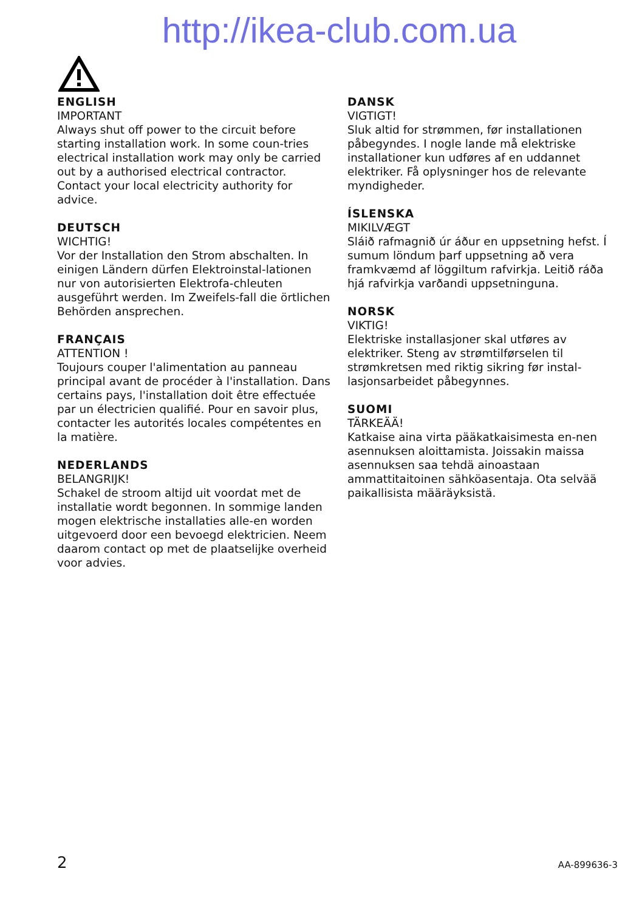http://ikea-club.com.ua
ENGLISH
IMPORTANT
Always shut off power to the circuit before starting installation work. In some coun-tries electrical installation work may only be carried out by a authorised electrical contractor. Contact your local electricity authority for advice.
DEUTSCH
WICHTIG!
Vor der Installation den Strom abschalten. In einigen Ländern dürfen Elektroinstal-lationen nur von autorisierten Elektrofa-chleuten ausgeführt werden. Im Zweifels-fall die örtlichen Behörden ansprechen.
FRANÇAIS
ATTENTION !
Toujours couper l'alimentation au panneau principal avant de procéder à l'installation. Dans certains pays, l'installation doit être effectuée par un électricien qualifié. Pour en savoir plus, contacter les autorités locales compétentes en la matière.
NEDERLANDS
BELANGRIJK!
Schakel de stroom altijd uit voordat met de installatie wordt begonnen. In sommige landen mogen elektrische installaties alle-en worden uitgevoerd door een bevoegd elektricien. Neem daarom contact op met de plaatselijke overheid voor advies.
DANSK
VIGTIGT!
Sluk altid for strømmen, før installationen påbegyndes. I nogle lande må elektriske installationer kun udføres af en uddannet elektriker. Få oplysninger hos de relevante myndigheder.
ÍSLENSKA
MIKILVÆGT
Sláið rafmagnið úr áður en uppsetning hefst. Í sumum löndum þarf uppsetning að vera framkvæmd af löggiltum rafvirkja. Leitið ráða hjá rafvirkja varðandi uppsetninguna.
NORSK
VIKTIG!
Elektriske installasjoner skal utføres av elektriker. Steng av strømtilførselen til strømkretsen med riktig sikring før instal-lasjonsarbeidet påbegynnes.
SUOMI
TÄRKEÄÄ!
Katkaise aina virta pääkatkaisimesta en-nen asennuksen aloittamista. Joissakin maissa asennuksen saa tehdä ainoastaan ammattitaitoinen sähköasentaja. Ota selvää paikallisista määräyksistä.
2 AA-899636-3